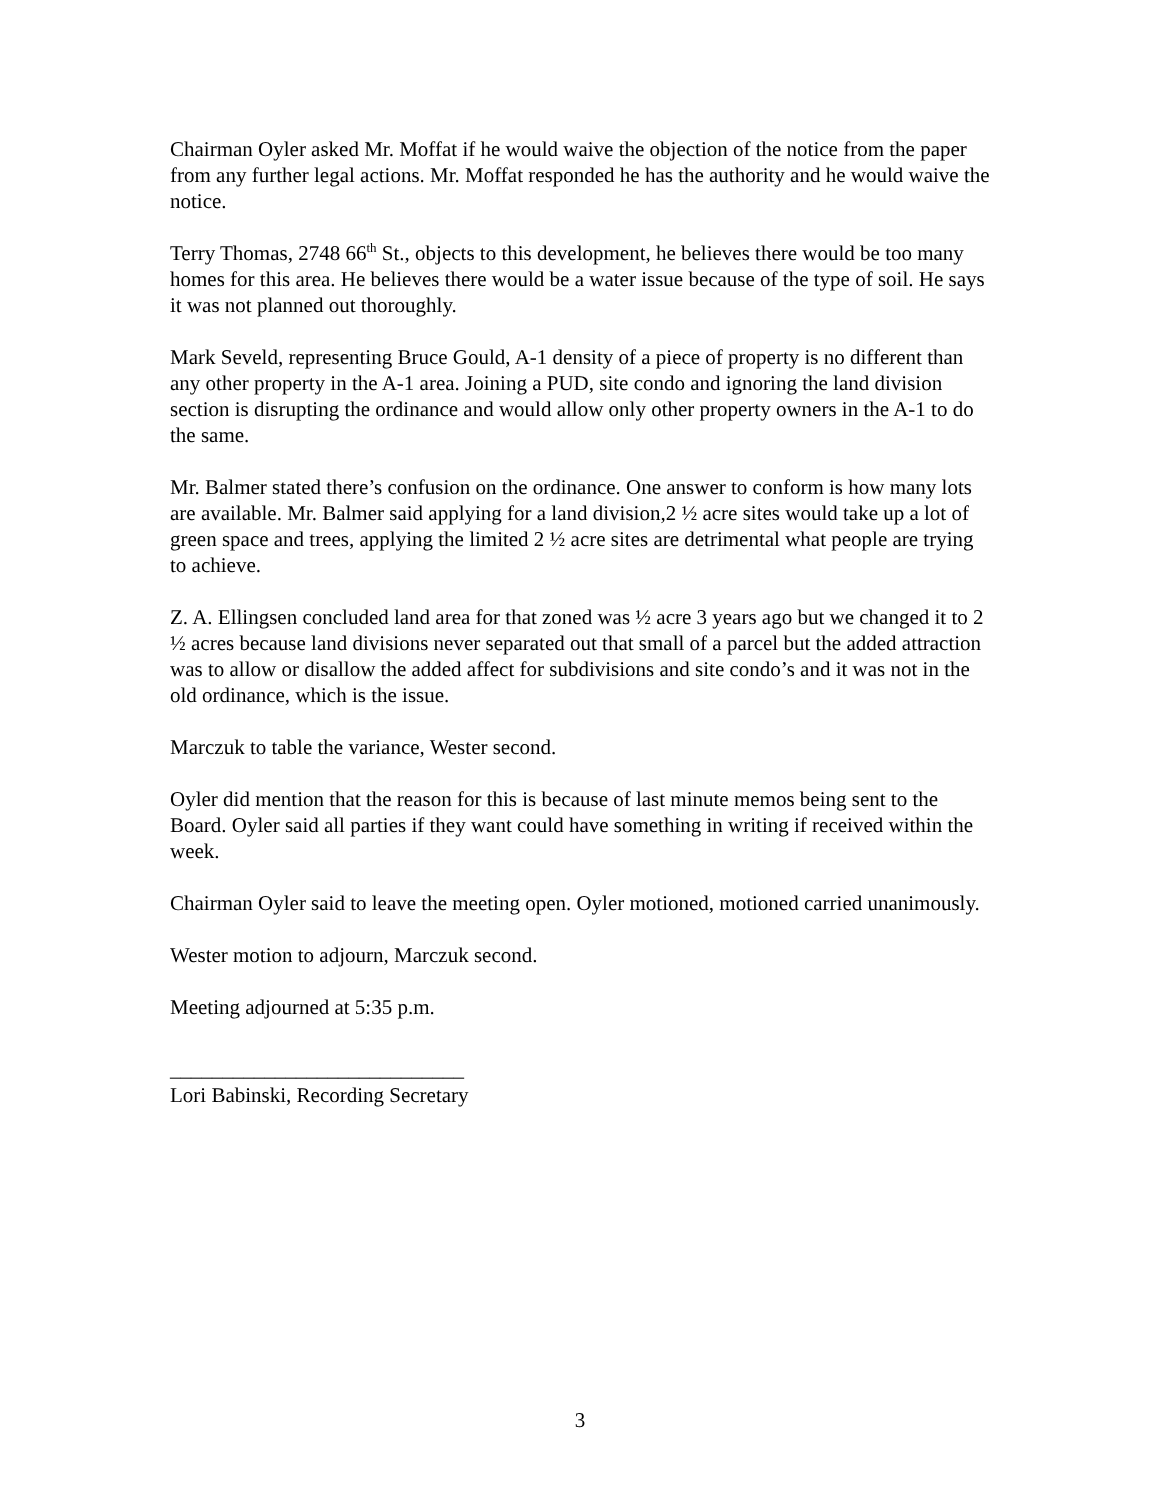Chairman Oyler asked Mr. Moffat if he would waive the objection of the notice from the paper from any further legal actions. Mr. Moffat responded he has the authority and he would waive the notice.
Terry Thomas, 2748 66<sup>th</sup> St., objects to this development, he believes there would be too many homes for this area. He believes there would be a water issue because of the type of soil. He says it was not planned out thoroughly.
Mark Seveld, representing Bruce Gould, A-1 density of a piece of property is no different than any other property in the A-1 area. Joining a PUD, site condo and ignoring the land division section is disrupting the ordinance and would allow only other property owners in the A-1 to do the same.
Mr. Balmer stated there’s confusion on the ordinance. One answer to conform is how many lots are available. Mr. Balmer said applying for a land division,2 ½ acre sites would take up a lot of green space and trees, applying the limited 2 ½ acre sites are detrimental what people are trying to achieve.
Z. A. Ellingsen concluded land area for that zoned was ½ acre 3 years ago but we changed it to 2 ½ acres because land divisions never separated out that small of a parcel but the added attraction was to allow or disallow the added affect for subdivisions and site condo’s and it was not in the old ordinance, which is the issue.
Marczuk to table the variance, Wester second.
Oyler did mention that the reason for this is because of last minute memos being sent to the Board. Oyler said all parties if they want could have something in writing if received within the week.
Chairman Oyler said to leave the meeting open. Oyler motioned, motioned carried unanimously.
Wester motion to adjourn, Marczuk second.
Meeting adjourned at 5:35 p.m.
____________________________
Lori Babinski, Recording Secretary
3